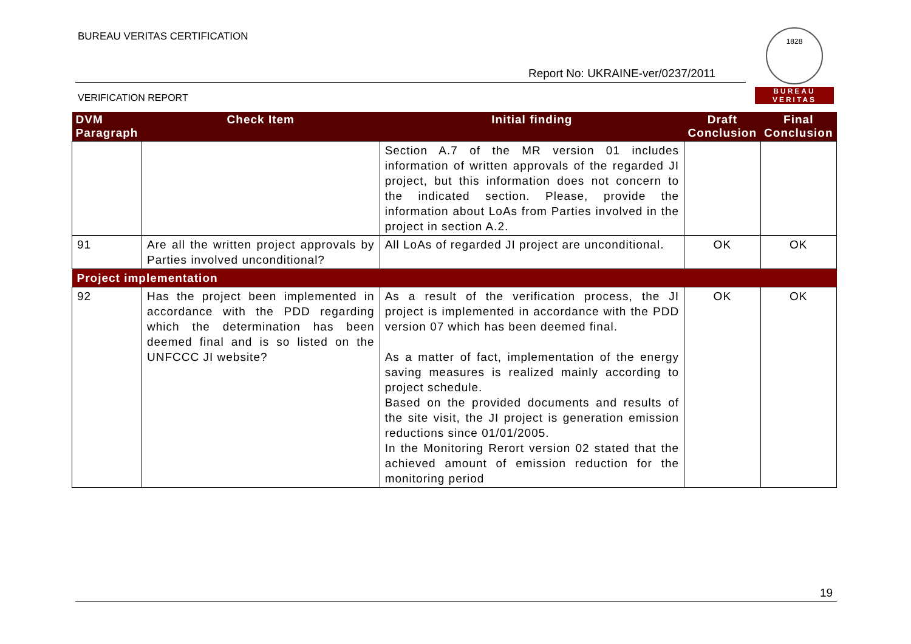BUREAU VERITAS CERTIFICATION
Report No: UKRAINE-ver/0237/2011
VERIFICATION REPORT
1828
BUREAU
VERITAS
| DVM Paragraph | Check Item | Initial finding | Draft Conclusion | Final Conclusion |
| --- | --- | --- | --- | --- |
| | | Section A.7 of the MR version 01 includes information of written approvals of the regarded JI project, but this information does not concern to the indicated section. Please, provide the information about LoAs from Parties involved in the project in section A.2. | | |
| 91 | Are all the written project approvals by Parties involved unconditional? | All LoAs of regarded JI project are unconditional. | OK | OK |
| Project implementation | | | | |
| 92 | Has the project been implemented in accordance with the PDD regarding which the determination has been deemed final and is so listed on the UNFCCC JI website? | As a result of the verification process, the JI project is implemented in accordance with the PDD version 07 which has been deemed final. As a matter of fact, implementation of the energy saving measures is realized mainly according to project schedule. Based on the provided documents and results of the site visit, the JI project is generation emission reductions since 01/01/2005. In the Monitoring Rerort version 02 stated that the achieved amount of emission reduction for the monitoring period | OK | OK |
19